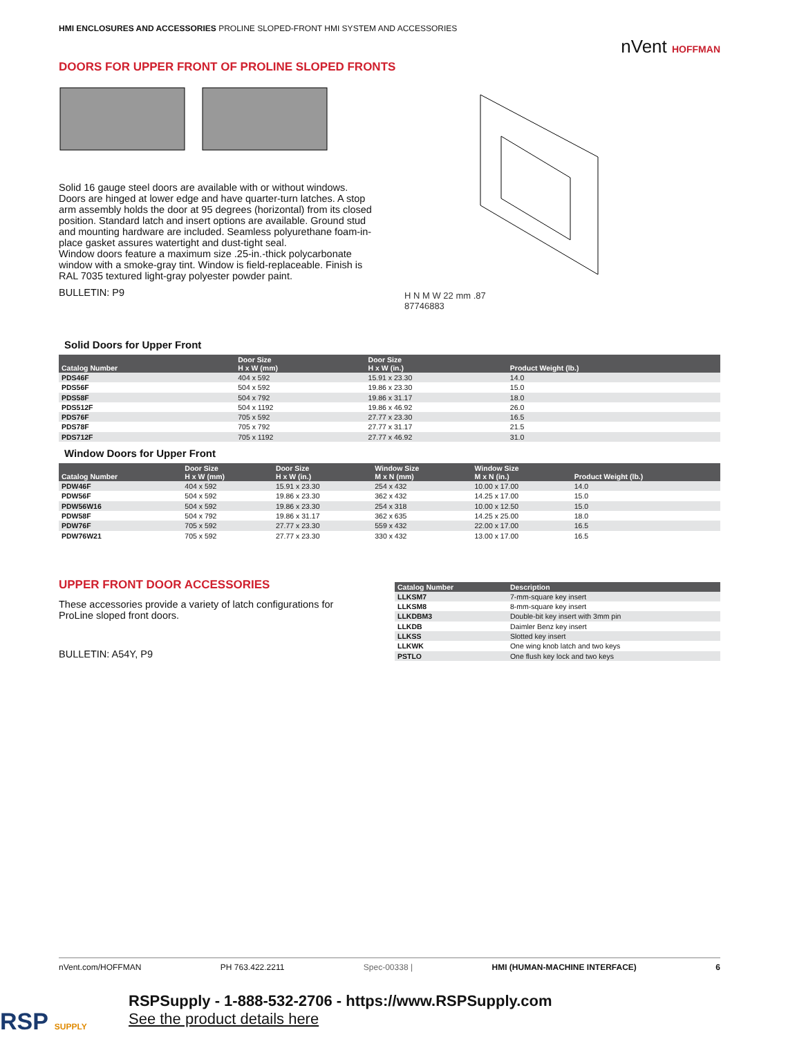HMI ENCLOSURES AND ACCESSORIES PROLINE SLOPED-FRONT HMI SYSTEM AND ACCESSORIES
nVent HOFFMAN
DOORS FOR UPPER FRONT OF PROLINE SLOPED FRONTS
Solid 16 gauge steel doors are available with or without windows. Doors are hinged at lower edge and have quarter-turn latches. A stop arm assembly holds the door at 95 degrees (horizontal) from its closed position. Standard latch and insert options are available. Ground stud and mounting hardware are included. Seamless polyurethane foam-in-place gasket assures watertight and dust-tight seal.
Window doors feature a maximum size .25-in.-thick polycarbonate window with a smoke-gray tint. Window is field-replaceable. Finish is RAL 7035 textured light-gray polyester powder paint.
BULLETIN: P9
H N M W 22 mm .87
87746883
Solid Doors for Upper Front
| Catalog Number | Door Size H x W (mm) | Door Size H x W (in.) | Product Weight (lb.) |
| --- | --- | --- | --- |
| PDS46F | 404 x 592 | 15.91 x 23.30 | 14.0 |
| PDS56F | 504 x 592 | 19.86 x 23.30 | 15.0 |
| PDS58F | 504 x 792 | 19.86 x 31.17 | 18.0 |
| PDS512F | 504 x 1192 | 19.86 x 46.92 | 26.0 |
| PDS76F | 705 x 592 | 27.77 x 23.30 | 16.5 |
| PDS78F | 705 x 792 | 27.77 x 31.17 | 21.5 |
| PDS712F | 705 x 1192 | 27.77 x 46.92 | 31.0 |
Window Doors for Upper Front
| Catalog Number | Door Size H x W (mm) | Door Size H x W (in.) | Window Size M x N (mm) | Window Size M x N (in.) | Product Weight (lb.) |
| --- | --- | --- | --- | --- | --- |
| PDW46F | 404 x 592 | 15.91 x 23.30 | 254 x 432 | 10.00 x 17.00 | 14.0 |
| PDW56F | 504 x 592 | 19.86 x 23.30 | 362 x 432 | 14.25 x 17.00 | 15.0 |
| PDW56W16 | 504 x 592 | 19.86 x 23.30 | 254 x 318 | 10.00 x 12.50 | 15.0 |
| PDW58F | 504 x 792 | 19.86 x 31.17 | 362 x 635 | 14.25 x 25.00 | 18.0 |
| PDW76F | 705 x 592 | 27.77 x 23.30 | 559 x 432 | 22.00 x 17.00 | 16.5 |
| PDW76W21 | 705 x 592 | 27.77 x 23.30 | 330 x 432 | 13.00 x 17.00 | 16.5 |
UPPER FRONT DOOR ACCESSORIES
These accessories provide a variety of latch configurations for ProLine sloped front doors.
BULLETIN: A54Y, P9
| Catalog Number | Description |
| --- | --- |
| LLKSM7 | 7-mm-square key insert |
| LLKSM8 | 8-mm-square key insert |
| LLKDBM3 | Double-bit key insert with 3mm pin |
| LLKDB | Daimler Benz key insert |
| LLKSS | Slotted key insert |
| LLKWK | One wing knob latch and two keys |
| PSTLO | One flush key lock and two keys |
nVent.com/HOFFMAN PH 763.422.2211 Spec-00338 | HMI (HUMAN-MACHINE INTERFACE) 6
RSPSupply - 1-888-532-2706 - https://www.RSPSupply.com
See the product details here
RSP SUPPLY